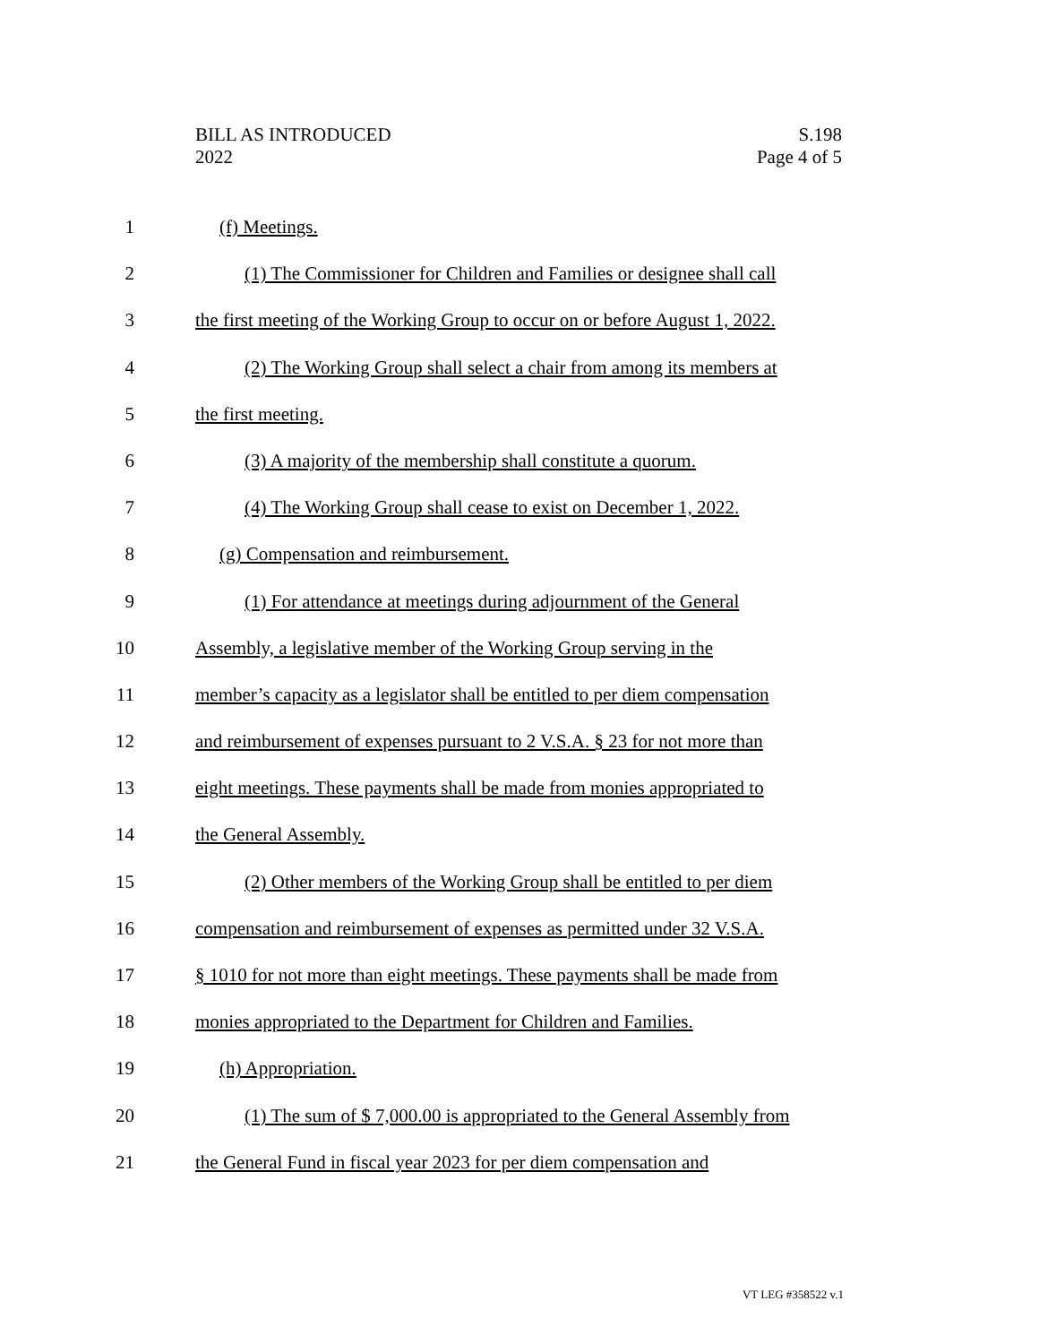BILL AS INTRODUCED
2022
S.198
Page 4 of 5
1 (f) Meetings.
2 (1) The Commissioner for Children and Families or designee shall call
3 the first meeting of the Working Group to occur on or before August 1, 2022.
4 (2) The Working Group shall select a chair from among its members at
5 the first meeting.
6 (3) A majority of the membership shall constitute a quorum.
7 (4) The Working Group shall cease to exist on December 1, 2022.
8 (g) Compensation and reimbursement.
9 (1) For attendance at meetings during adjournment of the General
10 Assembly, a legislative member of the Working Group serving in the
11 member’s capacity as a legislator shall be entitled to per diem compensation
12 and reimbursement of expenses pursuant to 2 V.S.A. § 23 for not more than
13 eight meetings. These payments shall be made from monies appropriated to
14 the General Assembly.
15 (2) Other members of the Working Group shall be entitled to per diem
16 compensation and reimbursement of expenses as permitted under 32 V.S.A.
17 § 1010 for not more than eight meetings. These payments shall be made from
18 monies appropriated to the Department for Children and Families.
19 (h) Appropriation.
20 (1) The sum of $ 7,000.00 is appropriated to the General Assembly from
21 the General Fund in fiscal year 2023 for per diem compensation and
VT LEG #358522 v.1